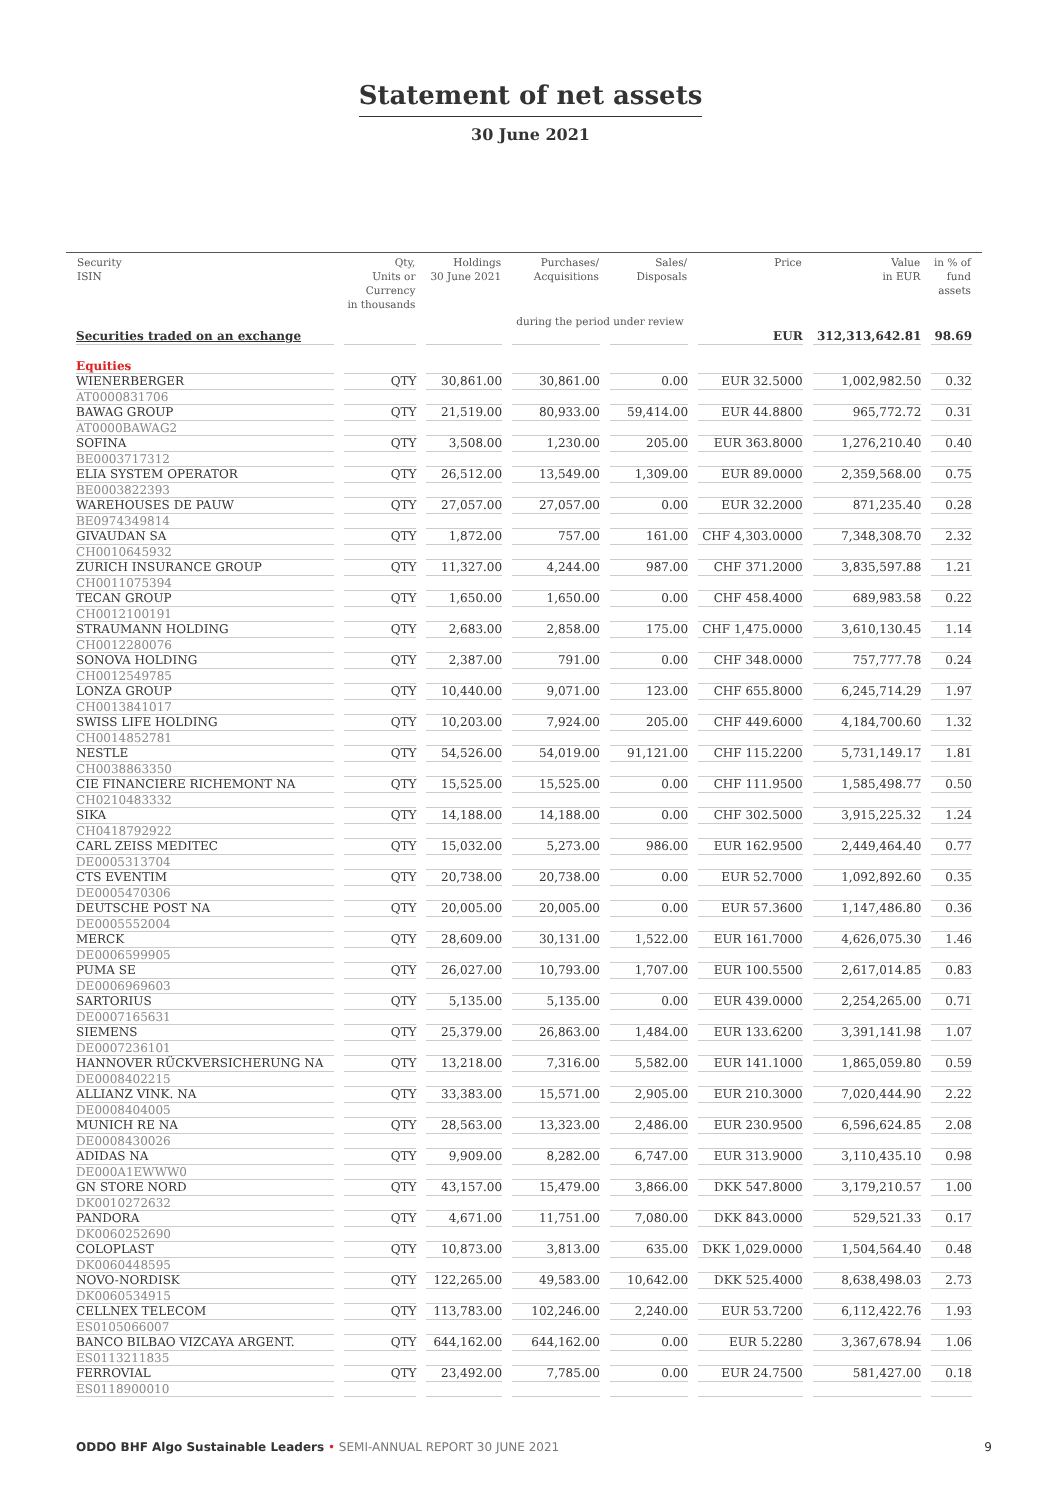Statement of net assets
30 June 2021
| Security ISIN | Qty, Units or Currency in thousands | Holdings 30 June 2021 | Purchases/ Acquisitions | Sales/ Disposals | Price | Value in EUR | in % of fund assets |
| --- | --- | --- | --- | --- | --- | --- | --- |
| | | | during the period under review | | | | |
| Securities traded on an exchange | | | | | EUR | 312,313,642.81 | 98.69 |
| Equities | | | | | | | |
| WIENERBERGER | QTY | 30,861.00 | 30,861.00 | 0.00 | EUR 32.5000 | 1,002,982.50 | 0.32 |
| AT0000831706 | | | | | | | |
| BAWAG GROUP | QTY | 21,519.00 | 80,933.00 | 59,414.00 | EUR 44.8800 | 965,772.72 | 0.31 |
| AT0000BAWAG2 | | | | | | | |
| SOFINA | QTY | 3,508.00 | 1,230.00 | 205.00 | EUR 363.8000 | 1,276,210.40 | 0.40 |
| BE0003717312 | | | | | | | |
| ELIA SYSTEM OPERATOR | QTY | 26,512.00 | 13,549.00 | 1,309.00 | EUR 89.0000 | 2,359,568.00 | 0.75 |
| BE0003822393 | | | | | | | |
| WAREHOUSES DE PAUW | QTY | 27,057.00 | 27,057.00 | 0.00 | EUR 32.2000 | 871,235.40 | 0.28 |
| BE0974349814 | | | | | | | |
| GIVAUDAN SA | QTY | 1,872.00 | 757.00 | 161.00 | CHF 4,303.0000 | 7,348,308.70 | 2.32 |
| CH0010645932 | | | | | | | |
| ZURICH INSURANCE GROUP | QTY | 11,327.00 | 4,244.00 | 987.00 | CHF 371.2000 | 3,835,597.88 | 1.21 |
| CH0011075394 | | | | | | | |
| TECAN GROUP | QTY | 1,650.00 | 1,650.00 | 0.00 | CHF 458.4000 | 689,983.58 | 0.22 |
| CH0012100191 | | | | | | | |
| STRAUMANN HOLDING | QTY | 2,683.00 | 2,858.00 | 175.00 | CHF 1,475.0000 | 3,610,130.45 | 1.14 |
| CH0012280076 | | | | | | | |
| SONOVA HOLDING | QTY | 2,387.00 | 791.00 | 0.00 | CHF 348.0000 | 757,777.78 | 0.24 |
| CH0012549785 | | | | | | | |
| LONZA GROUP | QTY | 10,440.00 | 9,071.00 | 123.00 | CHF 655.8000 | 6,245,714.29 | 1.97 |
| CH0013841017 | | | | | | | |
| SWISS LIFE HOLDING | QTY | 10,203.00 | 7,924.00 | 205.00 | CHF 449.6000 | 4,184,700.60 | 1.32 |
| CH0014852781 | | | | | | | |
| NESTLE | QTY | 54,526.00 | 54,019.00 | 91,121.00 | CHF 115.2200 | 5,731,149.17 | 1.81 |
| CH0038863350 | | | | | | | |
| CIE FINANCIERE RICHEMONT NA | QTY | 15,525.00 | 15,525.00 | 0.00 | CHF 111.9500 | 1,585,498.77 | 0.50 |
| CH0210483332 | | | | | | | |
| SIKA | QTY | 14,188.00 | 14,188.00 | 0.00 | CHF 302.5000 | 3,915,225.32 | 1.24 |
| CH0418792922 | | | | | | | |
| CARL ZEISS MEDITEC | QTY | 15,032.00 | 5,273.00 | 986.00 | EUR 162.9500 | 2,449,464.40 | 0.77 |
| DE0005313704 | | | | | | | |
| CTS EVENTIM | QTY | 20,738.00 | 20,738.00 | 0.00 | EUR 52.7000 | 1,092,892.60 | 0.35 |
| DE0005470306 | | | | | | | |
| DEUTSCHE POST NA | QTY | 20,005.00 | 20,005.00 | 0.00 | EUR 57.3600 | 1,147,486.80 | 0.36 |
| DE0005552004 | | | | | | | |
| MERCK | QTY | 28,609.00 | 30,131.00 | 1,522.00 | EUR 161.7000 | 4,626,075.30 | 1.46 |
| DE0006599905 | | | | | | | |
| PUMA SE | QTY | 26,027.00 | 10,793.00 | 1,707.00 | EUR 100.5500 | 2,617,014.85 | 0.83 |
| DE0006969603 | | | | | | | |
| SARTORIUS | QTY | 5,135.00 | 5,135.00 | 0.00 | EUR 439.0000 | 2,254,265.00 | 0.71 |
| DE0007165631 | | | | | | | |
| SIEMENS | QTY | 25,379.00 | 26,863.00 | 1,484.00 | EUR 133.6200 | 3,391,141.98 | 1.07 |
| DE0007236101 | | | | | | | |
| HANNOVER RÜCKVERSICHERUNG NA | QTY | 13,218.00 | 7,316.00 | 5,582.00 | EUR 141.1000 | 1,865,059.80 | 0.59 |
| DE0008402215 | | | | | | | |
| ALLIANZ VINK. NA | QTY | 33,383.00 | 15,571.00 | 2,905.00 | EUR 210.3000 | 7,020,444.90 | 2.22 |
| DE0008404005 | | | | | | | |
| MUNICH RE NA | QTY | 28,563.00 | 13,323.00 | 2,486.00 | EUR 230.9500 | 6,596,624.85 | 2.08 |
| DE0008430026 | | | | | | | |
| ADIDAS NA | QTY | 9,909.00 | 8,282.00 | 6,747.00 | EUR 313.9000 | 3,110,435.10 | 0.98 |
| DE000A1EWWW0 | | | | | | | |
| GN STORE NORD | QTY | 43,157.00 | 15,479.00 | 3,866.00 | DKK 547.8000 | 3,179,210.57 | 1.00 |
| DK0010272632 | | | | | | | |
| PANDORA | QTY | 4,671.00 | 11,751.00 | 7,080.00 | DKK 843.0000 | 529,521.33 | 0.17 |
| DK0060252690 | | | | | | | |
| COLOPLAST | QTY | 10,873.00 | 3,813.00 | 635.00 | DKK 1,029.0000 | 1,504,564.40 | 0.48 |
| DK0060448595 | | | | | | | |
| NOVO-NORDISK | QTY | 122,265.00 | 49,583.00 | 10,642.00 | DKK 525.4000 | 8,638,498.03 | 2.73 |
| DK0060534915 | | | | | | | |
| CELLNEX TELECOM | QTY | 113,783.00 | 102,246.00 | 2,240.00 | EUR 53.7200 | 6,112,422.76 | 1.93 |
| ES0105066007 | | | | | | | |
| BANCO BILBAO VIZCAYA ARGENT. | QTY | 644,162.00 | 644,162.00 | 0.00 | EUR 5.2280 | 3,367,678.94 | 1.06 |
| ES0113211835 | | | | | | | |
| FERROVIAL | QTY | 23,492.00 | 7,785.00 | 0.00 | EUR 24.7500 | 581,427.00 | 0.18 |
| ES0118900010 | | | | | | | |
ODDO BHF Algo Sustainable Leaders • SEMI-ANNUAL REPORT 30 JUNE 2021
9